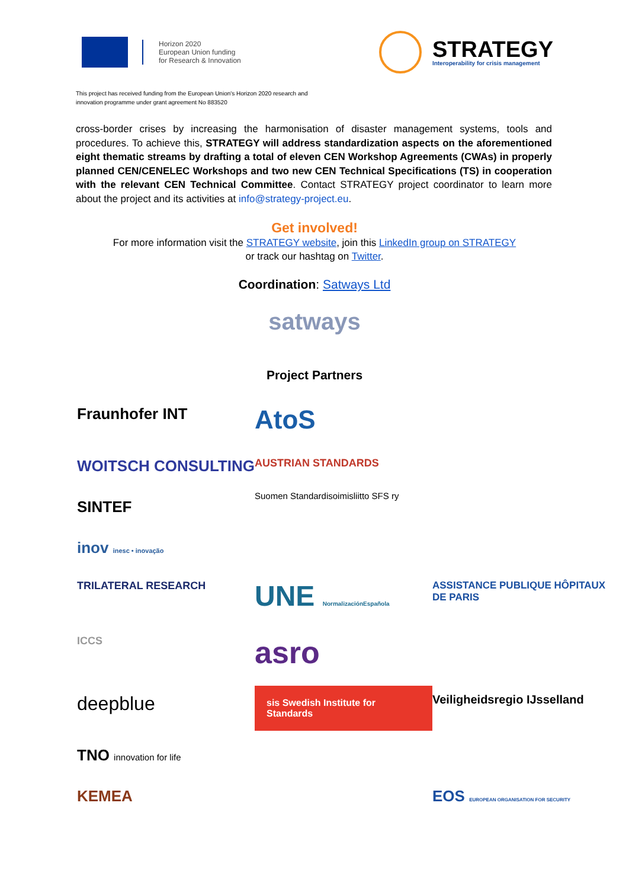Horizon 2020
European Union funding
for Research & Innovation
STRATEGY
Interoperability for crisis management
This project has received funding from the European Union's Horizon 2020 research and
innovation programme under grant agreement No 883520
cross-border crises by increasing the harmonisation of disaster management systems, tools and procedures. To achieve this, STRATEGY will address standardization aspects on the aforementioned eight thematic streams by drafting a total of eleven CEN Workshop Agreements (CWAs) in properly planned CEN/CENELEC Workshops and two new CEN Technical Specifications (TS) in cooperation with the relevant CEN Technical Committee. Contact STRATEGY project coordinator to learn more about the project and its activities at info@strategy-project.eu.
Get involved!
For more information visit the STRATEGY website, join this LinkedIn group on STRATEGY
or track our hashtag on Twitter.
Coordination: Satways Ltd
satways
Project Partners
Fraunhofer INT
AtoS
WOITSCH CONSULTING
AUSTRIAN STANDARDS
SINTEF
Suomen Standardisoimisliitto SFS ry
inov inesc • inovação
TRILATERAL RESEARCH
UNE NormalizaciónEspañola
ASSISTANCE PUBLIQUE HÔPITAUX DE PARIS
ICCS
asro
deepblue
sis Swedish Institute for Standards
Veiligheidsregio IJsselland
TNO innovation for life
KEMEA
EOS EUROPEAN ORGANISATION FOR SECURITY